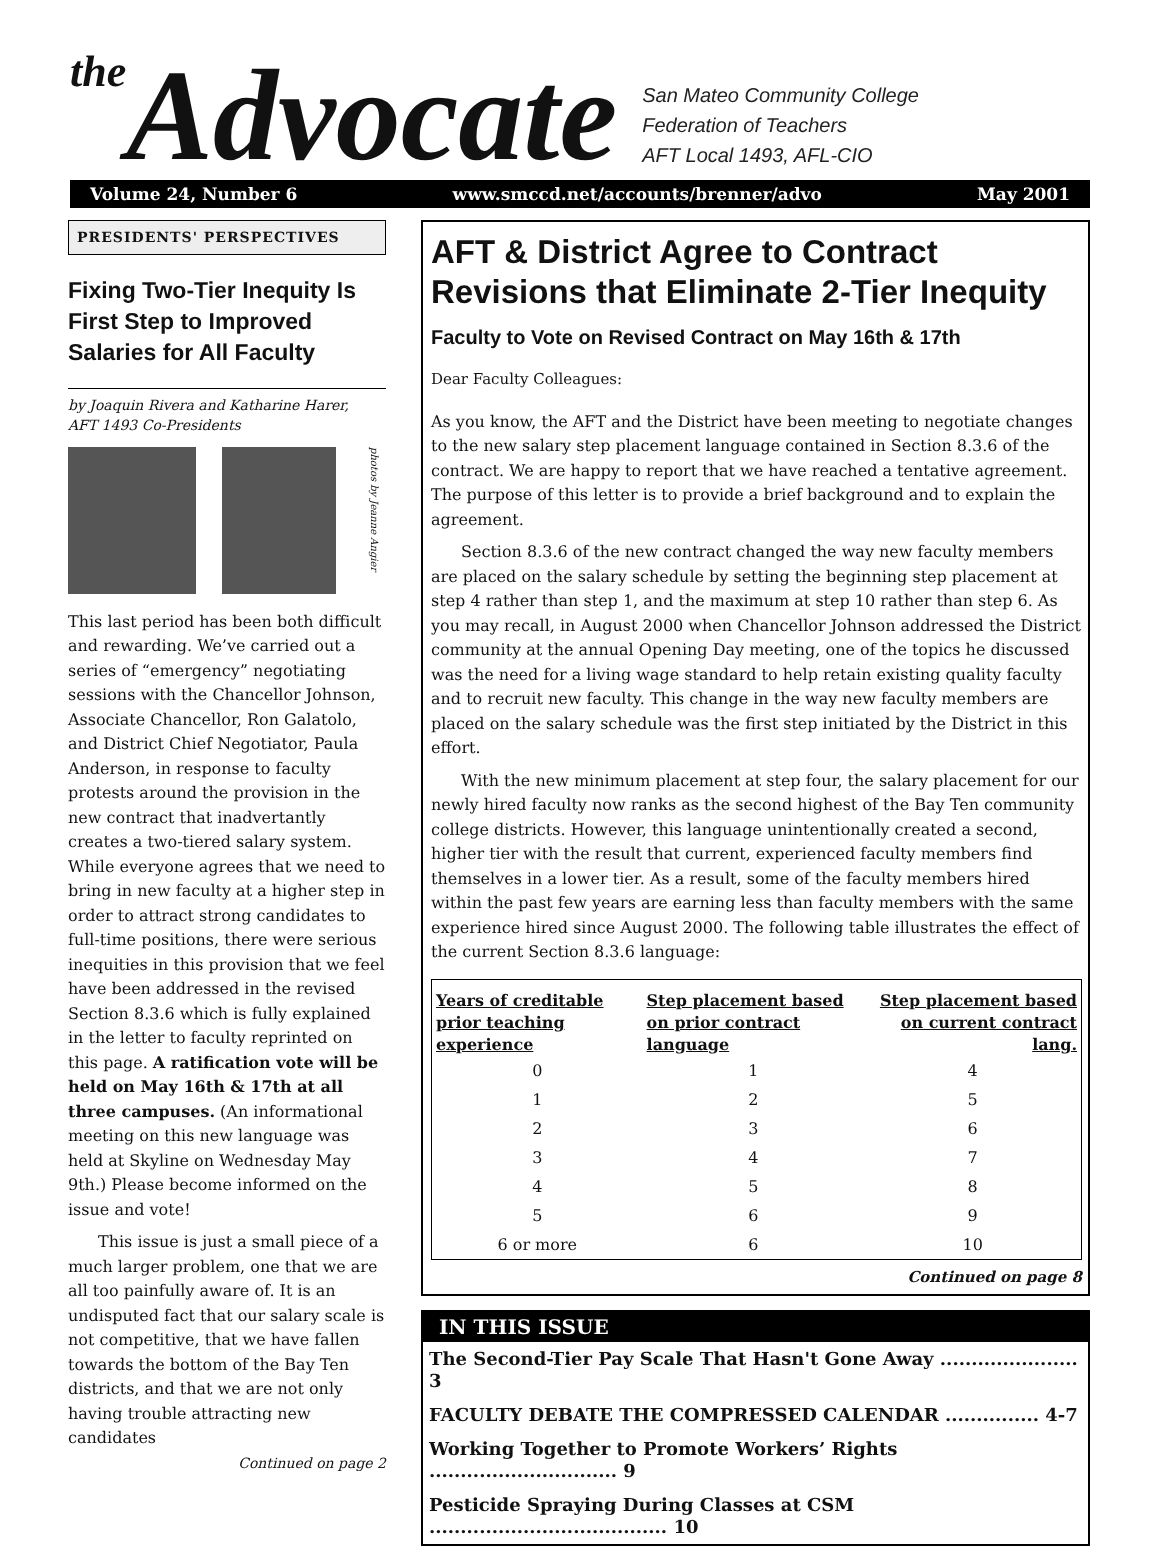the Advocate
San Mateo Community College
Federation of Teachers
AFT Local 1493, AFL-CIO
Volume 24, Number 6 www.smccd.net/accounts/brenner/advo May 2001
PRESIDENTS' PERSPECTIVES
Fixing Two-Tier Inequity Is First Step to Improved Salaries for All Faculty
by Joaquin Rivera and Katharine Harer,
AFT 1493 Co-Presidents
photos by Jeanne Angier
This last period has been both difficult and rewarding. We’ve carried out a series of “emergency” negotiating sessions with the Chancellor Johnson, Associate Chancellor, Ron Galatolo, and District Chief Negotiator, Paula Anderson, in response to faculty protests around the provision in the new contract that inadvertantly creates a two-tiered salary system. While everyone agrees that we need to bring in new faculty at a higher step in order to attract strong candidates to full-time positions, there were serious inequities in this provision that we feel have been addressed in the revised Section 8.3.6 which is fully explained in the letter to faculty reprinted on this page. A ratification vote will be held on May 16th & 17th at all three campuses. (An informational meeting on this new language was held at Skyline on Wednesday May 9th.) Please become informed on the issue and vote!
This issue is just a small piece of a much larger problem, one that we are all too painfully aware of. It is an undisputed fact that our salary scale is not competitive, that we have fallen towards the bottom of the Bay Ten districts, and that we are not only having trouble attracting new candidates
Continued on page 2
AFT & District Agree to Contract Revisions that Eliminate 2-Tier Inequity
Faculty to Vote on Revised Contract on May 16th & 17th
Dear Faculty Colleagues:
As you know, the AFT and the District have been meeting to negotiate changes to the new salary step placement language contained in Section 8.3.6 of the contract. We are happy to report that we have reached a tentative agreement. The purpose of this letter is to provide a brief background and to explain the agreement.
Section 8.3.6 of the new contract changed the way new faculty members are placed on the salary schedule by setting the beginning step placement at step 4 rather than step 1, and the maximum at step 10 rather than step 6. As you may recall, in August 2000 when Chancellor Johnson addressed the District community at the annual Opening Day meeting, one of the topics he discussed was the need for a living wage standard to help retain existing quality faculty and to recruit new faculty. This change in the way new faculty members are placed on the salary schedule was the first step initiated by the District in this effort.
With the new minimum placement at step four, the salary placement for our newly hired faculty now ranks as the second highest of the Bay Ten community college districts. However, this language unintentionally created a second, higher tier with the result that current, experienced faculty members find themselves in a lower tier. As a result, some of the faculty members hired within the past few years are earning less than faculty members with the same experience hired since August 2000. The following table illustrates the effect of the current Section 8.3.6 language:
| Years of creditable prior teaching experience | Step placement based on prior contract language | Step placement based on current contract lang. |
| --- | --- | --- |
| 0 | 1 | 4 |
| 1 | 2 | 5 |
| 2 | 3 | 6 |
| 3 | 4 | 7 |
| 4 | 5 | 8 |
| 5 | 6 | 9 |
| 6 or more | 6 | 10 |
Continued on page 8
IN THIS ISSUE
The Second-Tier Pay Scale That Hasn't Gone Away ...................... 3
FACULTY DEBATE THE COMPRESSED CALENDAR ............... 4-7
Working Together to Promote Workers’ Rights .............................. 9
Pesticide Spraying During Classes at CSM ...................................... 10